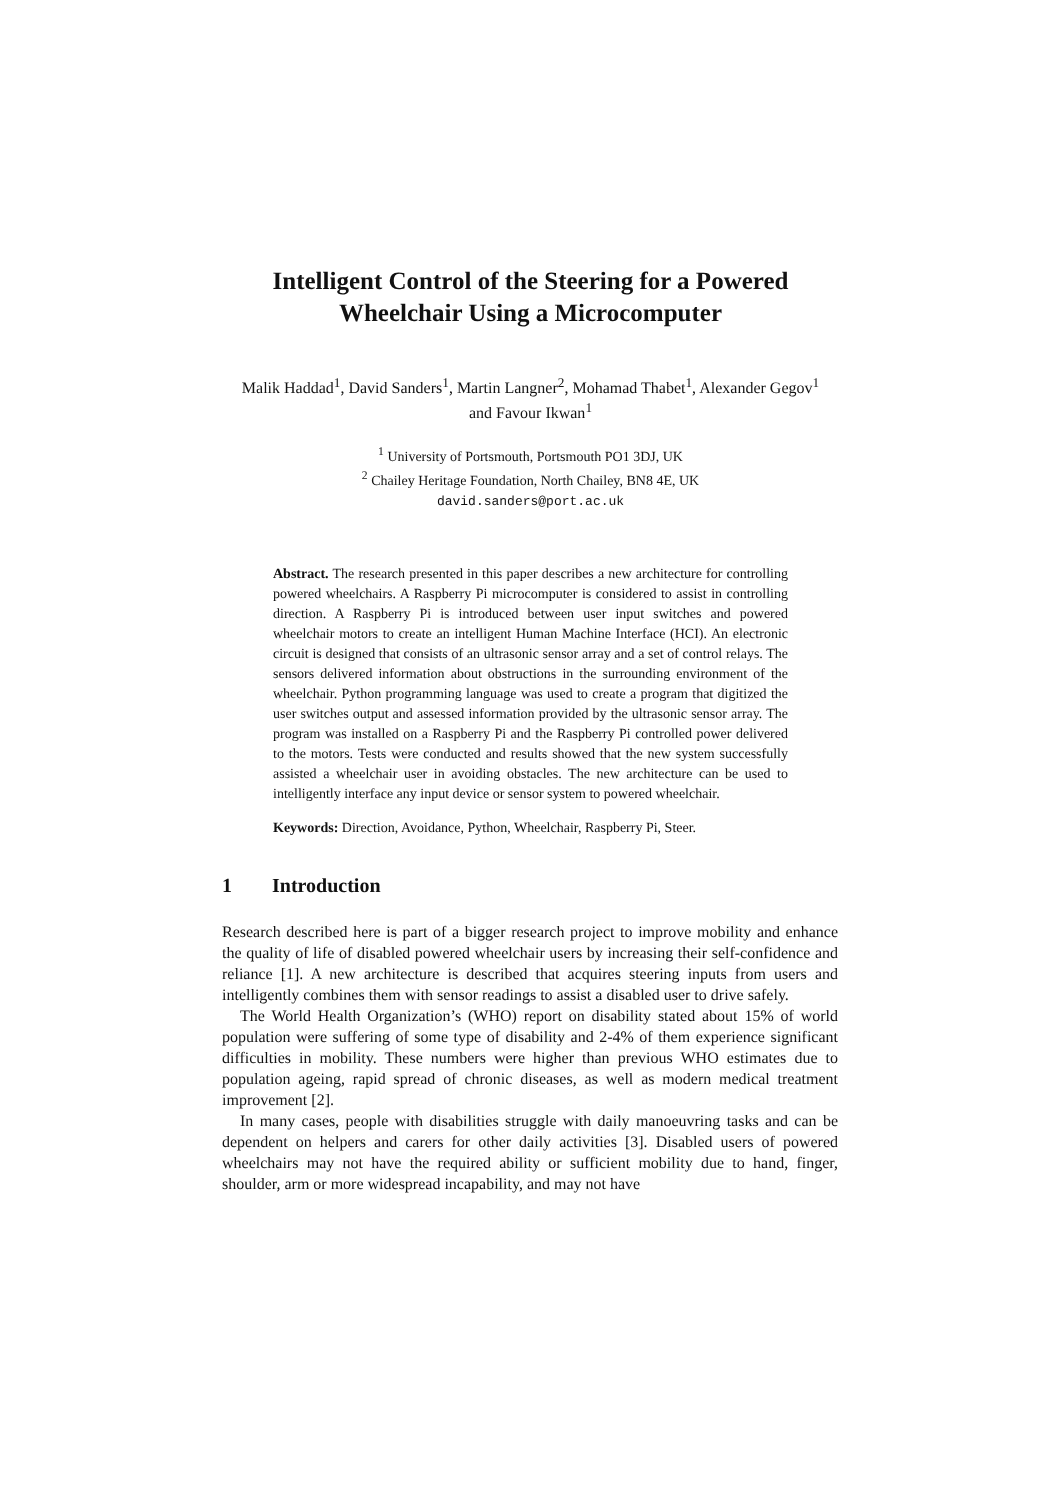Intelligent Control of the Steering for a Powered Wheelchair Using a Microcomputer
Malik Haddad<sup>1</sup>, David Sanders<sup>1</sup>, Martin Langner<sup>2</sup>, Mohamad Thabet<sup>1</sup>, Alexander Gegov<sup>1</sup> and Favour Ikwan<sup>1</sup>
<sup>1</sup> University of Portsmouth, Portsmouth PO1 3DJ, UK
<sup>2</sup> Chailey Heritage Foundation, North Chailey, BN8 4E, UK
david.sanders@port.ac.uk
Abstract. The research presented in this paper describes a new architecture for controlling powered wheelchairs. A Raspberry Pi microcomputer is considered to assist in controlling direction. A Raspberry Pi is introduced between user input switches and powered wheelchair motors to create an intelligent Human Machine Interface (HCI). An electronic circuit is designed that consists of an ultrasonic sensor array and a set of control relays. The sensors delivered information about obstructions in the surrounding environment of the wheelchair. Python programming language was used to create a program that digitized the user switches output and assessed information provided by the ultrasonic sensor array. The program was installed on a Raspberry Pi and the Raspberry Pi controlled power delivered to the motors. Tests were conducted and results showed that the new system successfully assisted a wheelchair user in avoiding obstacles. The new architecture can be used to intelligently interface any input device or sensor system to powered wheelchair.
Keywords: Direction, Avoidance, Python, Wheelchair, Raspberry Pi, Steer.
1 Introduction
Research described here is part of a bigger research project to improve mobility and enhance the quality of life of disabled powered wheelchair users by increasing their self-confidence and reliance [1]. A new architecture is described that acquires steering inputs from users and intelligently combines them with sensor readings to assist a disabled user to drive safely.
The World Health Organization’s (WHO) report on disability stated about 15% of world population were suffering of some type of disability and 2-4% of them experience significant difficulties in mobility. These numbers were higher than previous WHO estimates due to population ageing, rapid spread of chronic diseases, as well as modern medical treatment improvement [2].
In many cases, people with disabilities struggle with daily manoeuvring tasks and can be dependent on helpers and carers for other daily activities [3]. Disabled users of powered wheelchairs may not have the required ability or sufficient mobility due to hand, finger, shoulder, arm or more widespread incapability, and may not have